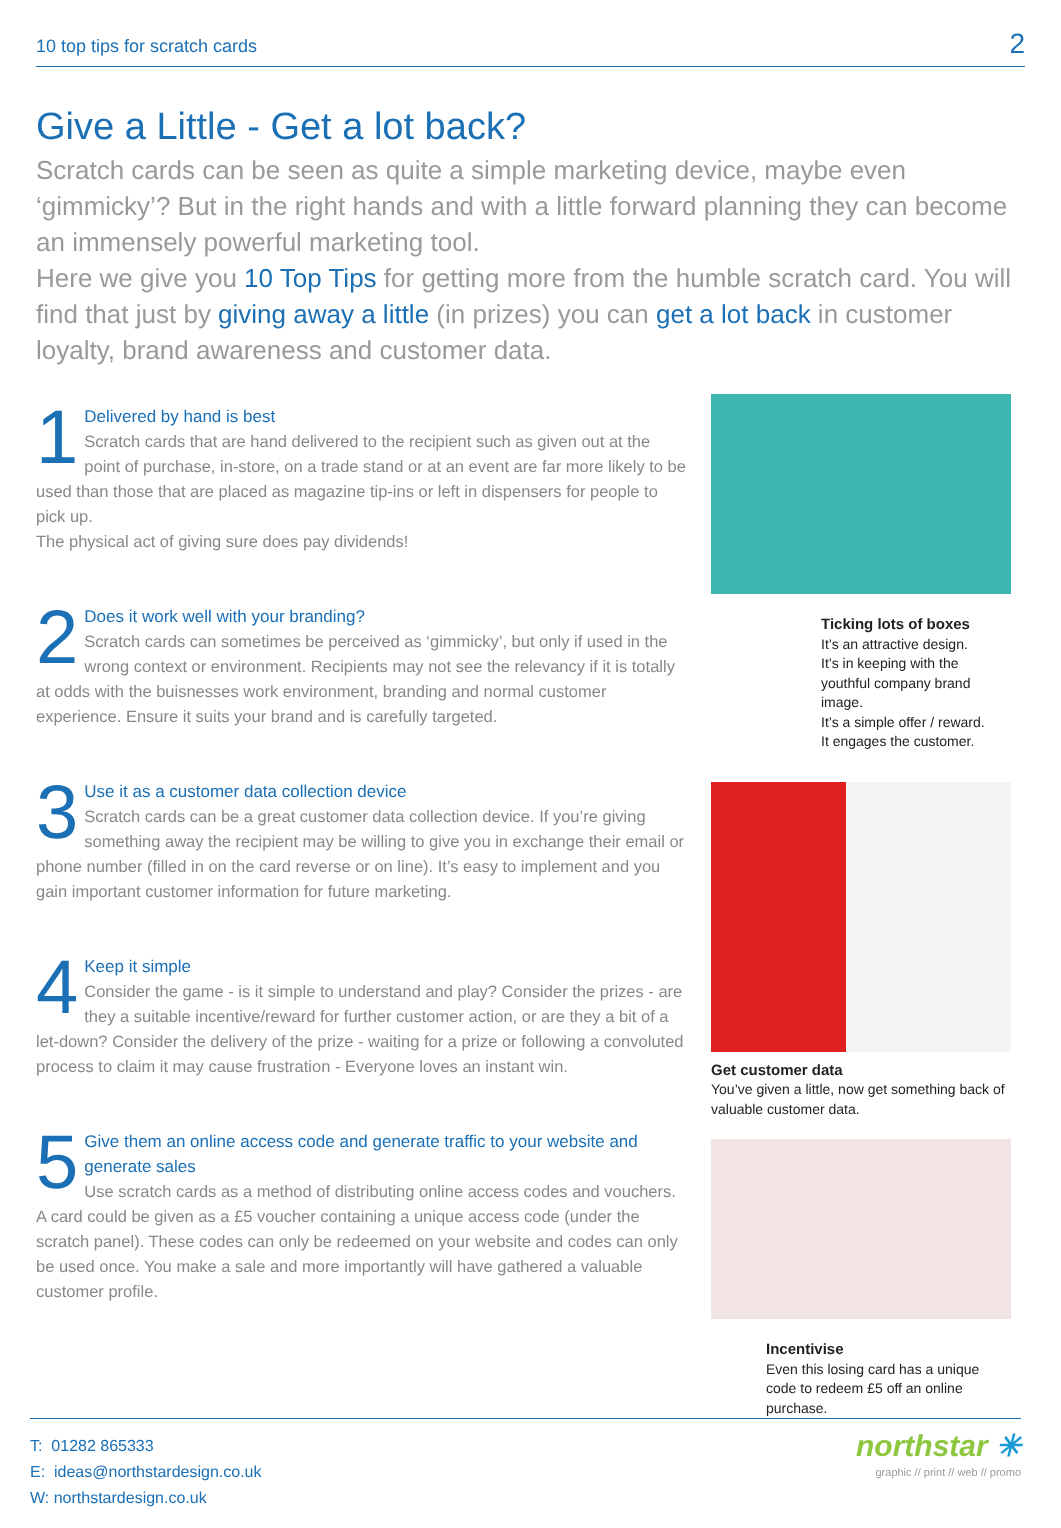10 top tips for scratch cards 2
Give a Little - Get a lot back?
Scratch cards can be seen as quite a simple marketing device, maybe even ‘gimmicky’? But in the right hands and with a little forward planning they can become an immensely powerful marketing tool.
Here we give you 10 Top Tips for getting more from the humble scratch card. You will find that just by giving away a little (in prizes) you can get a lot back in customer loyalty, brand awareness and customer data.
1
Delivered by hand is best
Scratch cards that are hand delivered to the recipient such as given out at the point of purchase, in-store, on a trade stand or at an event are far more likely to be used than those that are placed as magazine tip-ins or left in dispensers for people to pick up.
The physical act of giving sure does pay dividends!
2
Does it work well with your branding?
Scratch cards can sometimes be perceived as ‘gimmicky’, but only if used in the wrong context or environment. Recipients may not see the relevancy if it is totally at odds with the buisnesses work environment, branding and normal customer experience. Ensure it suits your brand and is carefully targeted.
3
Use it as a customer data collection device
Scratch cards can be a great customer data collection device. If you’re giving something away the recipient may be willing to give you in exchange their email or phone number (filled in on the card reverse or on line). It’s easy to implement and you gain important customer information for future marketing.
4
Keep it simple
Consider the game - is it simple to understand and play? Consider the prizes - are they a suitable incentive/reward for further customer action, or are they a bit of a let-down? Consider the delivery of the prize - waiting for a prize or following a convoluted process to claim it may cause frustration - Everyone loves an instant win.
5
Give them an online access code and generate traffic to your website and generate sales
Use scratch cards as a method of distributing online access codes and vouchers. A card could be given as a £5 voucher containing a unique access code (under the scratch panel). These codes can only be redeemed on your website and codes can only be used once. You make a sale and more importantly will have gathered a valuable customer profile.
Ticking lots of boxes
It’s an attractive design.
It’s in keeping with the youthful company brand image.
It’s a simple offer / reward.
It engages the customer.
Get customer data
You’ve given a little, now get something back of valuable customer data.
Incentivise
Even this losing card has a unique code to redeem £5 off an online purchase.
T: 01282 865333
E: ideas@northstardesign.co.uk
W: northstardesign.co.uk
northstar ✳
graphic // print // web // promo